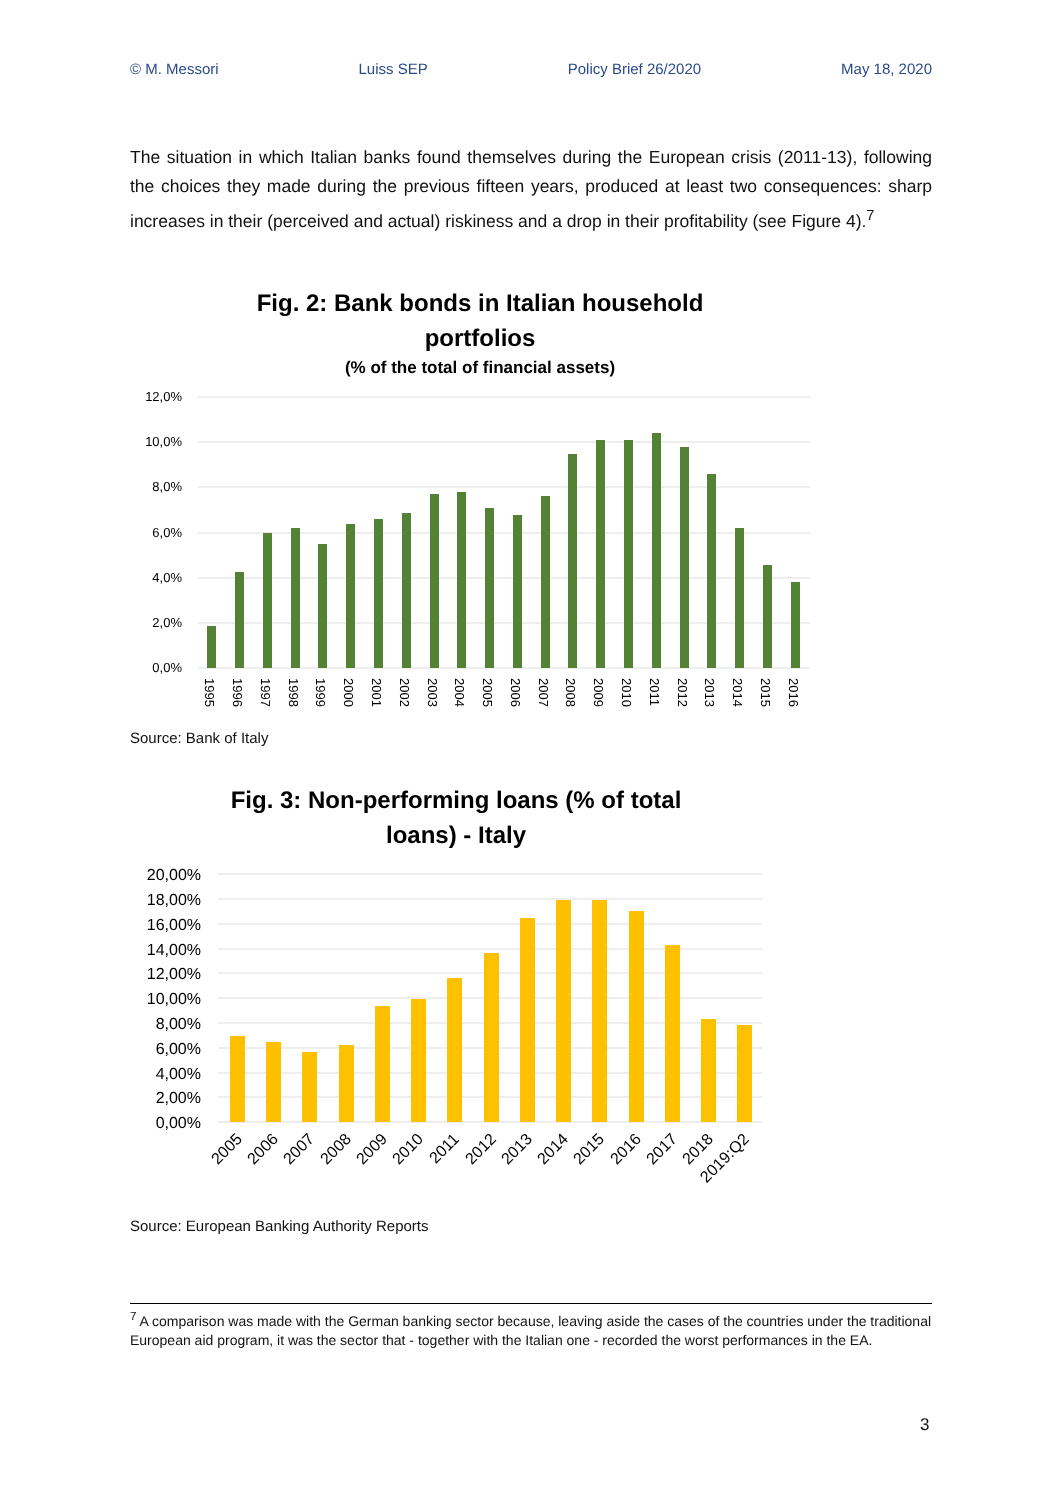© M. Messori Luiss SEP Policy Brief 26/2020 May 18, 2020
The situation in which Italian banks found themselves during the European crisis (2011-13), following the choices they made during the previous fifteen years, produced at least two consequences: sharp increases in their (perceived and actual) riskiness and a drop in their profitability (see Figure 4).<sup>7</sup>
Fig. 2: Bank bonds in Italian household
portfolios
(% of the total of financial assets)
12,0%
10,0%
8,0%
6,0%
4,0%
2,0%
0,0%
1995
1996
1997
1998
1999
2000
2001
2002
2003
2004
2005
2006
2007
2008
2009
2010
2011
2012
2013
2014
2015
2016
Source: Bank of Italy
Fig. 3: Non-performing loans (% of total
loans) - Italy
20,00%
18,00%
16,00%
14,00%
12,00%
10,00%
8,00%
6,00%
4,00%
2,00%
0,00%
2005
2006
2007
2008
2009
2010
2011
2012
2013
2014
2015
2016
2017
2018
2019:Q2
Source: European Banking Authority Reports
<sup>7</sup> A comparison was made with the German banking sector because, leaving aside the cases of the countries under the traditional European aid program, it was the sector that - together with the Italian one - recorded the worst performances in the EA.
3